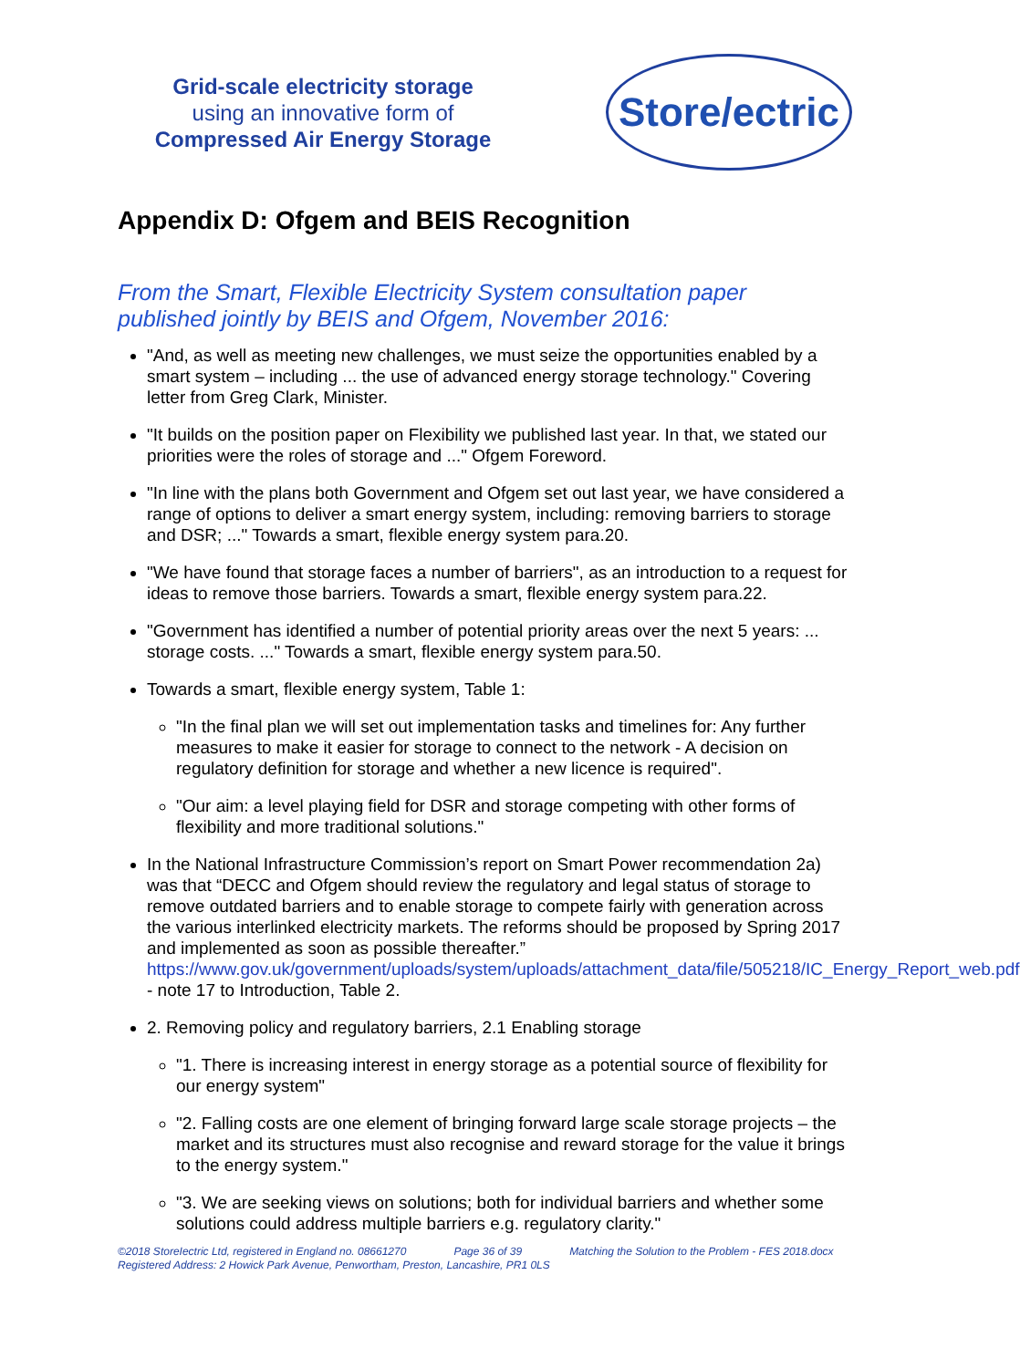Grid-scale electricity storage
using an innovative form of
Compressed Air Energy Storage
Store/ectric
Appendix D: Ofgem and BEIS Recognition
From the Smart, Flexible Electricity System consultation paper published jointly by BEIS and Ofgem, November 2016:
"And, as well as meeting new challenges, we must seize the opportunities enabled by a smart system – including ... the use of advanced energy storage technology." Covering letter from Greg Clark, Minister.
"It builds on the position paper on Flexibility we published last year. In that, we stated our priorities were the roles of storage and ..." Ofgem Foreword.
"In line with the plans both Government and Ofgem set out last year, we have considered a range of options to deliver a smart energy system, including: removing barriers to storage and DSR; ..." Towards a smart, flexible energy system para.20.
"We have found that storage faces a number of barriers", as an introduction to a request for ideas to remove those barriers. Towards a smart, flexible energy system para.22.
"Government has identified a number of potential priority areas over the next 5 years: ... storage costs. ..." Towards a smart, flexible energy system para.50.
Towards a smart, flexible energy system, Table 1:
"In the final plan we will set out implementation tasks and timelines for: Any further measures to make it easier for storage to connect to the network - A decision on regulatory definition for storage and whether a new licence is required".
"Our aim: a level playing field for DSR and storage competing with other forms of flexibility and more traditional solutions."
In the National Infrastructure Commission’s report on Smart Power recommendation 2a) was that “DECC and Ofgem should review the regulatory and legal status of storage to remove outdated barriers and to enable storage to compete fairly with generation across the various interlinked electricity markets. The reforms should be proposed by Spring 2017 and implemented as soon as possible thereafter.” https://www.gov.uk/government/uploads/system/uploads/attachment_data/file/505218/IC_Energy_Report_web.pdf - note 17 to Introduction, Table 2.
2. Removing policy and regulatory barriers, 2.1 Enabling storage
"1. There is increasing interest in energy storage as a potential source of flexibility for our energy system"
"2. Falling costs are one element of bringing forward large scale storage projects – the market and its structures must also recognise and reward storage for the value it brings to the energy system."
"3. We are seeking views on solutions; both for individual barriers and whether some solutions could address multiple barriers e.g. regulatory clarity."
©2018 StoreIectric Ltd, registered in England no. 08661270 Page 36 of 39 Matching the Solution to the Problem - FES 2018.docx
Registered Address: 2 Howick Park Avenue, Penwortham, Preston, Lancashire, PR1 0LS